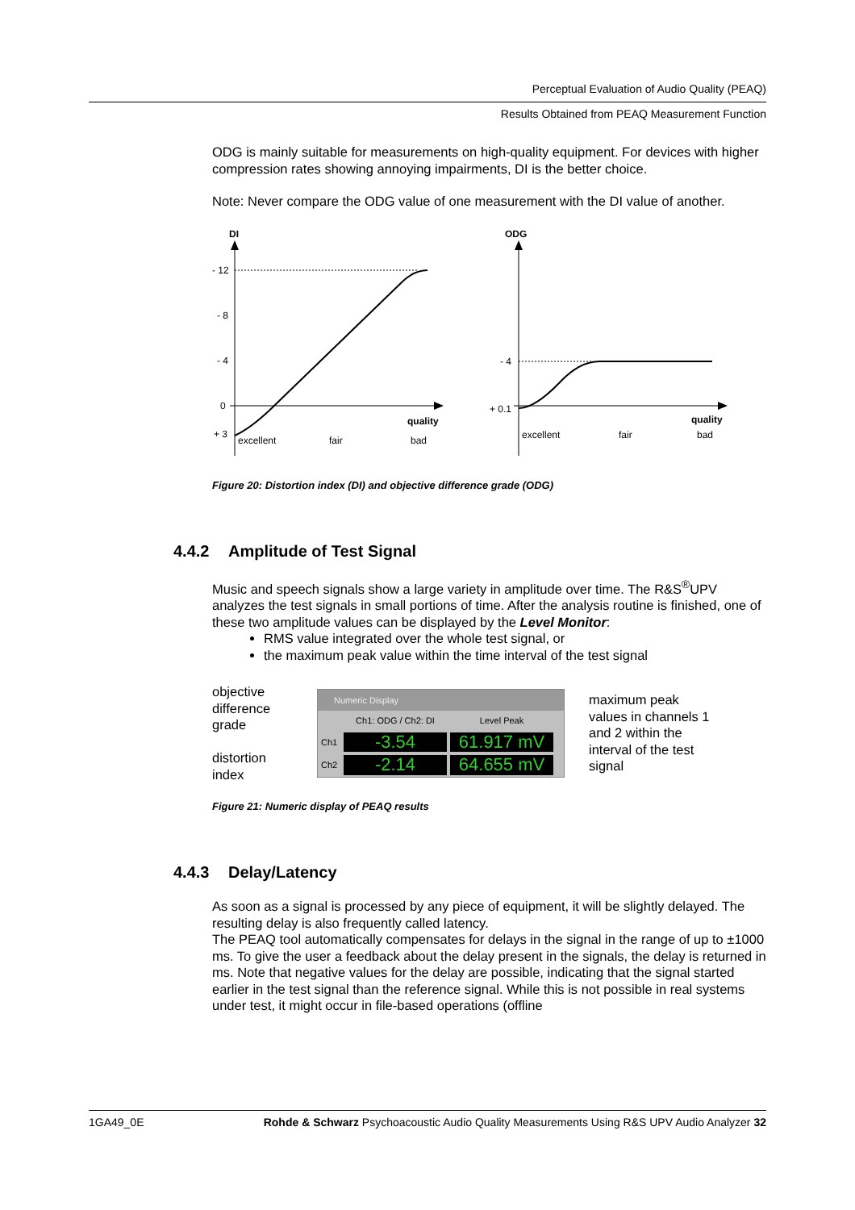Perceptual Evaluation of Audio Quality (PEAQ)
Results Obtained from PEAQ Measurement Function
ODG is mainly suitable for measurements on high-quality equipment. For devices with higher compression rates showing annoying impairments, DI is the better choice.
Note: Never compare the ODG value of one measurement with the DI value of another.
DI
- 12
- 8
- 4
0
+ 3
quality
excellent
fair
bad
ODG
- 4
+ 0.1
quality
excellent
fair
bad
Figure 20: Distortion index (DI) and objective difference grade (ODG)
4.4.2 Amplitude of Test Signal
Music and speech signals show a large variety in amplitude over time. The R&S<sup>®</sup>UPV analyzes the test signals in small portions of time. After the analysis routine is finished, one of these two amplitude values can be displayed by the Level Monitor:
RMS value integrated over the whole test signal, or
the maximum peak value within the time interval of the test signal
objective difference grade
distortion index
Numeric Display
Ch1: ODG / Ch2: DI Level Peak
Ch1 -3.54 61.917 mV
Ch2 -2.14 64.655 mV
maximum peak values in channels 1 and 2 within the interval of the test signal
Figure 21: Numeric display of PEAQ results
4.4.3 Delay/Latency
As soon as a signal is processed by any piece of equipment, it will be slightly delayed. The resulting delay is also frequently called latency.
The PEAQ tool automatically compensates for delays in the signal in the range of up to ±1000 ms. To give the user a feedback about the delay present in the signals, the delay is returned in ms. Note that negative values for the delay are possible, indicating that the signal started earlier in the test signal than the reference signal. While this is not possible in real systems under test, it might occur in file-based operations (offline
1GA49_0E Rohde & Schwarz Psychoacoustic Audio Quality Measurements Using R&S UPV Audio Analyzer 32